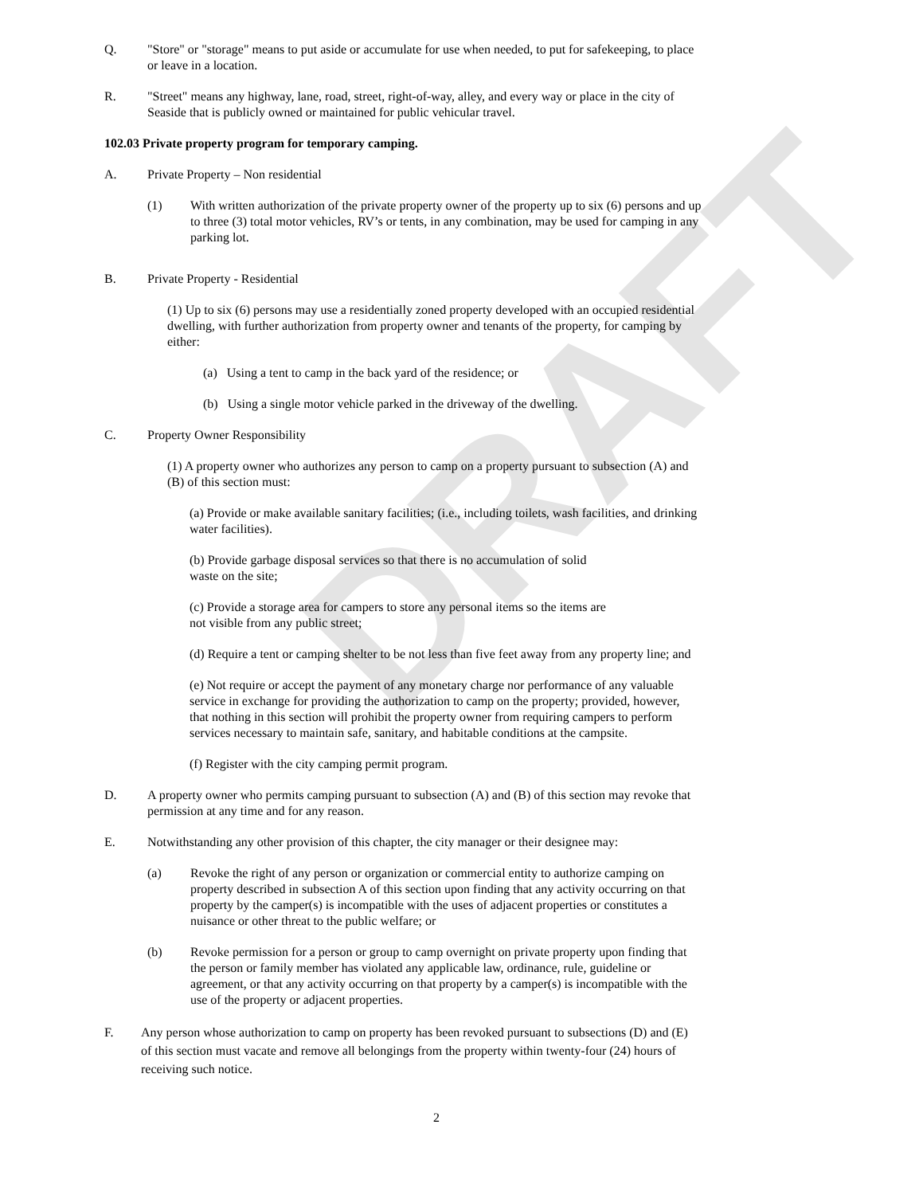DRAFT
Q. "Store" or "storage" means to put aside or accumulate for use when needed, to put for safekeeping, to place or leave in a location.
R. "Street" means any highway, lane, road, street, right-of-way, alley, and every way or place in the city of Seaside that is publicly owned or maintained for public vehicular travel.
102.03 Private property program for temporary camping.
A. Private Property – Non residential
(1) With written authorization of the private property owner of the property up to six (6) persons and up to three (3) total motor vehicles, RV’s or tents, in any combination, may be used for camping in any parking lot.
B. Private Property - Residential
(1) Up to six (6) persons may use a residentially zoned property developed with an occupied residential dwelling, with further authorization from property owner and tenants of the property, for camping by either:
(a) Using a tent to camp in the back yard of the residence; or
(b) Using a single motor vehicle parked in the driveway of the dwelling.
C. Property Owner Responsibility
(1) A property owner who authorizes any person to camp on a property pursuant to subsection (A) and (B) of this section must:
(a) Provide or make available sanitary facilities; (i.e., including toilets, wash facilities, and drinking water facilities).
(b) Provide garbage disposal services so that there is no accumulation of solid
waste on the site;
(c) Provide a storage area for campers to store any personal items so the items are
not visible from any public street;
(d) Require a tent or camping shelter to be not less than five feet away from any property line; and
(e) Not require or accept the payment of any monetary charge nor performance of any valuable service in exchange for providing the authorization to camp on the property; provided, however, that nothing in this section will prohibit the property owner from requiring campers to perform services necessary to maintain safe, sanitary, and habitable conditions at the campsite.
(f) Register with the city camping permit program.
D. A property owner who permits camping pursuant to subsection (A) and (B) of this section may revoke that permission at any time and for any reason.
E. Notwithstanding any other provision of this chapter, the city manager or their designee may:
(a) Revoke the right of any person or organization or commercial entity to authorize camping on property described in subsection A of this section upon finding that any activity occurring on that property by the camper(s) is incompatible with the uses of adjacent properties or constitutes a nuisance or other threat to the public welfare; or
(b) Revoke permission for a person or group to camp overnight on private property upon finding that the person or family member has violated any applicable law, ordinance, rule, guideline or agreement, or that any activity occurring on that property by a camper(s) is incompatible with the use of the property or adjacent properties.
F. Any person whose authorization to camp on property has been revoked pursuant to subsections (D) and (E) of this section must vacate and remove all belongings from the property within twenty-four (24) hours of receiving such notice.
2